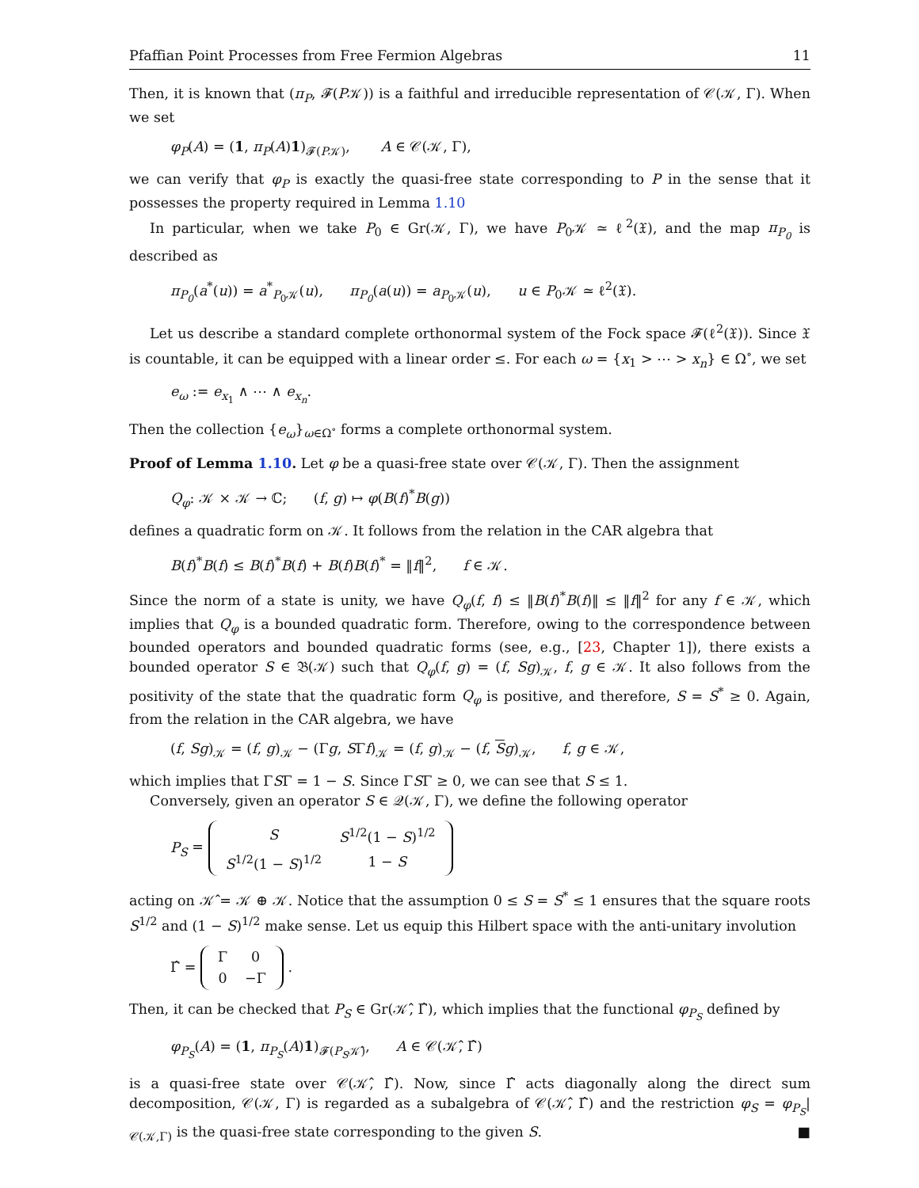Pfaffian Point Processes from Free Fermion Algebras 11
Then, it is known that (π<sub>P</sub>, 𝓕(P𝒦)) is a faithful and irreducible representation of 𝒞(𝒦, Γ). When we set
φ<sub>P</sub>(A) = (1, π<sub>P</sub>(A)1)<sub>𝓕(P𝒦)</sub>, A ∈ 𝒞(𝒦, Γ),
we can verify that φ<sub>P</sub> is exactly the quasi-free state corresponding to P in the sense that it possesses the property required in Lemma 1.10
In particular, when we take P<sub>0</sub> ∈ Gr(𝒦, Γ), we have P<sub>0</sub>𝒦 ≃ ℓ<sup>2</sup>(𝔛), and the map π<sub>P<sub>0</sub></sub> is described as
π<sub>P<sub>0</sub></sub>(a<sup>*</sup>(u)) = a<sup>*</sup><sub>P<sub>0</sub>𝒦</sub>(u), π<sub>P<sub>0</sub></sub>(a(u)) = a<sub>P<sub>0</sub>𝒦</sub>(u), u ∈ P<sub>0</sub>𝒦 ≃ ℓ<sup>2</sup>(𝔛).
Let us describe a standard complete orthonormal system of the Fock space 𝓕(ℓ<sup>2</sup>(𝔛)). Since 𝔛 is countable, it can be equipped with a linear order ≤. For each ω = {x<sub>1</sub> > ⋯ > x<sub>n</sub>} ∈ Ω<sup>∘</sup>, we set
e<sub>ω</sub> := e<sub>x<sub>1</sub></sub> ∧ ⋯ ∧ e<sub>x<sub>n</sub></sub>.
Then the collection {e<sub>ω</sub>}<sub>ω∈Ω<sup>∘</sup></sub> forms a complete orthonormal system.
Proof of Lemma 1.10. Let φ be a quasi-free state over 𝒞(𝒦, Γ). Then the assignment
Q<sub>φ</sub>: 𝒦 × 𝒦 → ℂ; (f, g) ↦ φ(B(f)<sup>*</sup>B(g))
defines a quadratic form on 𝒦. It follows from the relation in the CAR algebra that
B(f)<sup>*</sup>B(f) ≤ B(f)<sup>*</sup>B(f) + B(f)B(f)<sup>*</sup> = ‖f‖<sup>2</sup>, f ∈ 𝒦.
Since the norm of a state is unity, we have Q<sub>φ</sub>(f, f) ≤ ‖B(f)<sup>*</sup>B(f)‖ ≤ ‖f‖<sup>2</sup> for any f ∈ 𝒦, which implies that Q<sub>φ</sub> is a bounded quadratic form. Therefore, owing to the correspondence between bounded operators and bounded quadratic forms (see, e.g., [23, Chapter 1]), there exists a bounded operator S ∈ 𝔅(𝒦) such that Q<sub>φ</sub>(f, g) = (f, Sg)<sub>𝒦</sub>, f, g ∈ 𝒦. It also follows from the positivity of the state that the quadratic form Q<sub>φ</sub> is positive, and therefore, S = S<sup>*</sup> ≥ 0. Again, from the relation in the CAR algebra, we have
(f, Sg)<sub>𝒦</sub> = (f, g)<sub>𝒦</sub> − (Γg, SΓf)<sub>𝒦</sub> = (f, g)<sub>𝒦</sub> − (f, Sg)<sub>𝒦</sub>, f, g ∈ 𝒦,
which implies that ΓSΓ = 1 − S. Since ΓSΓ ≥ 0, we can see that S ≤ 1.
Conversely, given an operator S ∈ 𝒬(𝒦, Γ), we define the following operator
P<sub>S</sub> =
| S | S<sup>1/2</sup>(1 − S )<sup>1/2</sup> |
| S<sup>1/2</sup>(1 − S )<sup>1/2</sup> | 1 − S |
acting on 𝒦̂ = 𝒦 ⊕ 𝒦. Notice that the assumption 0 ≤ S = S<sup>*</sup> ≤ 1 ensures that the square roots S<sup>1/2</sup> and (1 − S)<sup>1/2</sup> make sense. Let us equip this Hilbert space with the anti-unitary involution
Γ̂ =
| Γ | 0 |
| 0 | −Γ |
.
Then, it can be checked that P<sub>S</sub> ∈ Gr(𝒦̂, Γ̂), which implies that the functional φ<sub>P<sub>S</sub></sub> defined by
φ<sub>P<sub>S</sub></sub>(A) = (1, π<sub>P<sub>S</sub></sub>(A)1)<sub>𝓕(P<sub>S</sub>𝒦̂)</sub>, A ∈ 𝒞(𝒦̂, Γ̂)
is a quasi-free state over 𝒞(𝒦̂, Γ̂). Now, since Γ̂ acts diagonally along the direct sum decomposition, 𝒞(𝒦, Γ) is regarded as a subalgebra of 𝒞(𝒦̂, Γ̂) and the restriction φ<sub>S</sub> = φ<sub>P<sub>S</sub></sub>|<sub>𝒞(𝒦,Γ)</sub> is the quasi-free state corresponding to the given S. ■